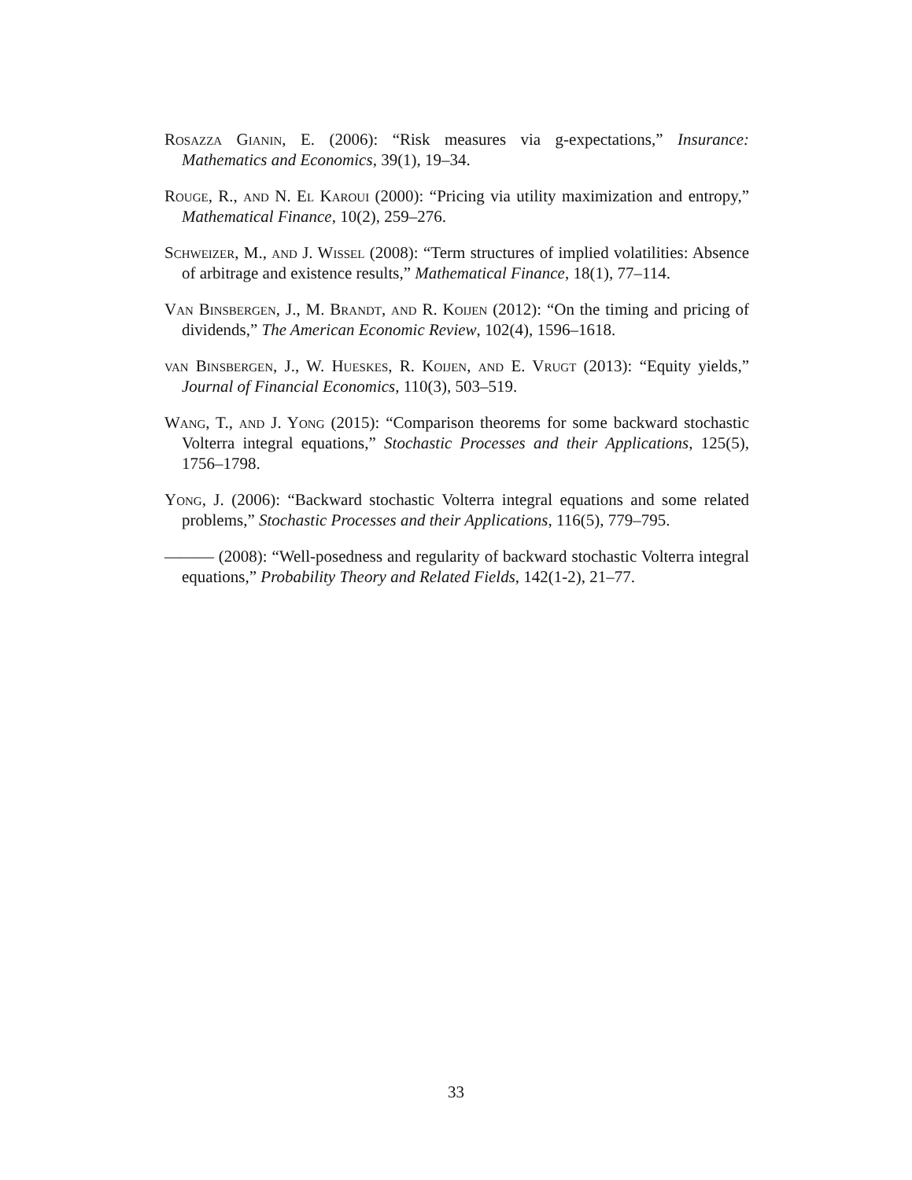Rosazza Gianin, E. (2006): “Risk measures via g-expectations,” Insurance: Mathematics and Economics, 39(1), 19–34.
Rouge, R., and N. El Karoui (2000): “Pricing via utility maximization and entropy,” Mathematical Finance, 10(2), 259–276.
Schweizer, M., and J. Wissel (2008): “Term structures of implied volatilities: Absence of arbitrage and existence results,” Mathematical Finance, 18(1), 77–114.
Van Binsbergen, J., M. Brandt, and R. Koijen (2012): “On the timing and pricing of dividends,” The American Economic Review, 102(4), 1596–1618.
van Binsbergen, J., W. Hueskes, R. Koijen, and E. Vrugt (2013): “Equity yields,” Journal of Financial Economics, 110(3), 503–519.
Wang, T., and J. Yong (2015): “Comparison theorems for some backward stochastic Volterra integral equations,” Stochastic Processes and their Applications, 125(5), 1756–1798.
Yong, J. (2006): “Backward stochastic Volterra integral equations and some related problems,” Stochastic Processes and their Applications, 116(5), 779–795.
——— (2008): “Well-posedness and regularity of backward stochastic Volterra integral equations,” Probability Theory and Related Fields, 142(1-2), 21–77.
33